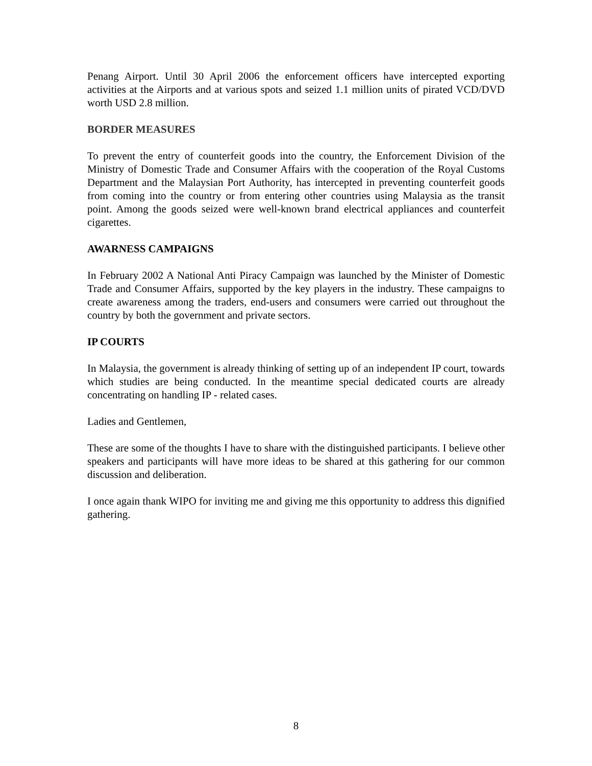Penang Airport. Until 30 April 2006 the enforcement officers have intercepted exporting activities at the Airports and at various spots and seized 1.1 million units of pirated VCD/DVD worth USD 2.8 million.
BORDER MEASURES
To prevent the entry of counterfeit goods into the country, the Enforcement Division of the Ministry of Domestic Trade and Consumer Affairs with the cooperation of the Royal Customs Department and the Malaysian Port Authority, has intercepted in preventing counterfeit goods from coming into the country or from entering other countries using Malaysia as the transit point. Among the goods seized were well-known brand electrical appliances and counterfeit cigarettes.
AWARNESS CAMPAIGNS
In February 2002 A National Anti Piracy Campaign was launched by the Minister of Domestic Trade and Consumer Affairs, supported by the key players in the industry. These campaigns to create awareness among the traders, end-users and consumers were carried out throughout the country by both the government and private sectors.
IP COURTS
In Malaysia, the government is already thinking of setting up of an independent IP court, towards which studies are being conducted. In the meantime special dedicated courts are already concentrating on handling IP - related cases.
Ladies and Gentlemen,
These are some of the thoughts I have to share with the distinguished participants. I believe other speakers and participants will have more ideas to be shared at this gathering for our common discussion and deliberation.
I once again thank WIPO for inviting me and giving me this opportunity to address this dignified gathering.
8